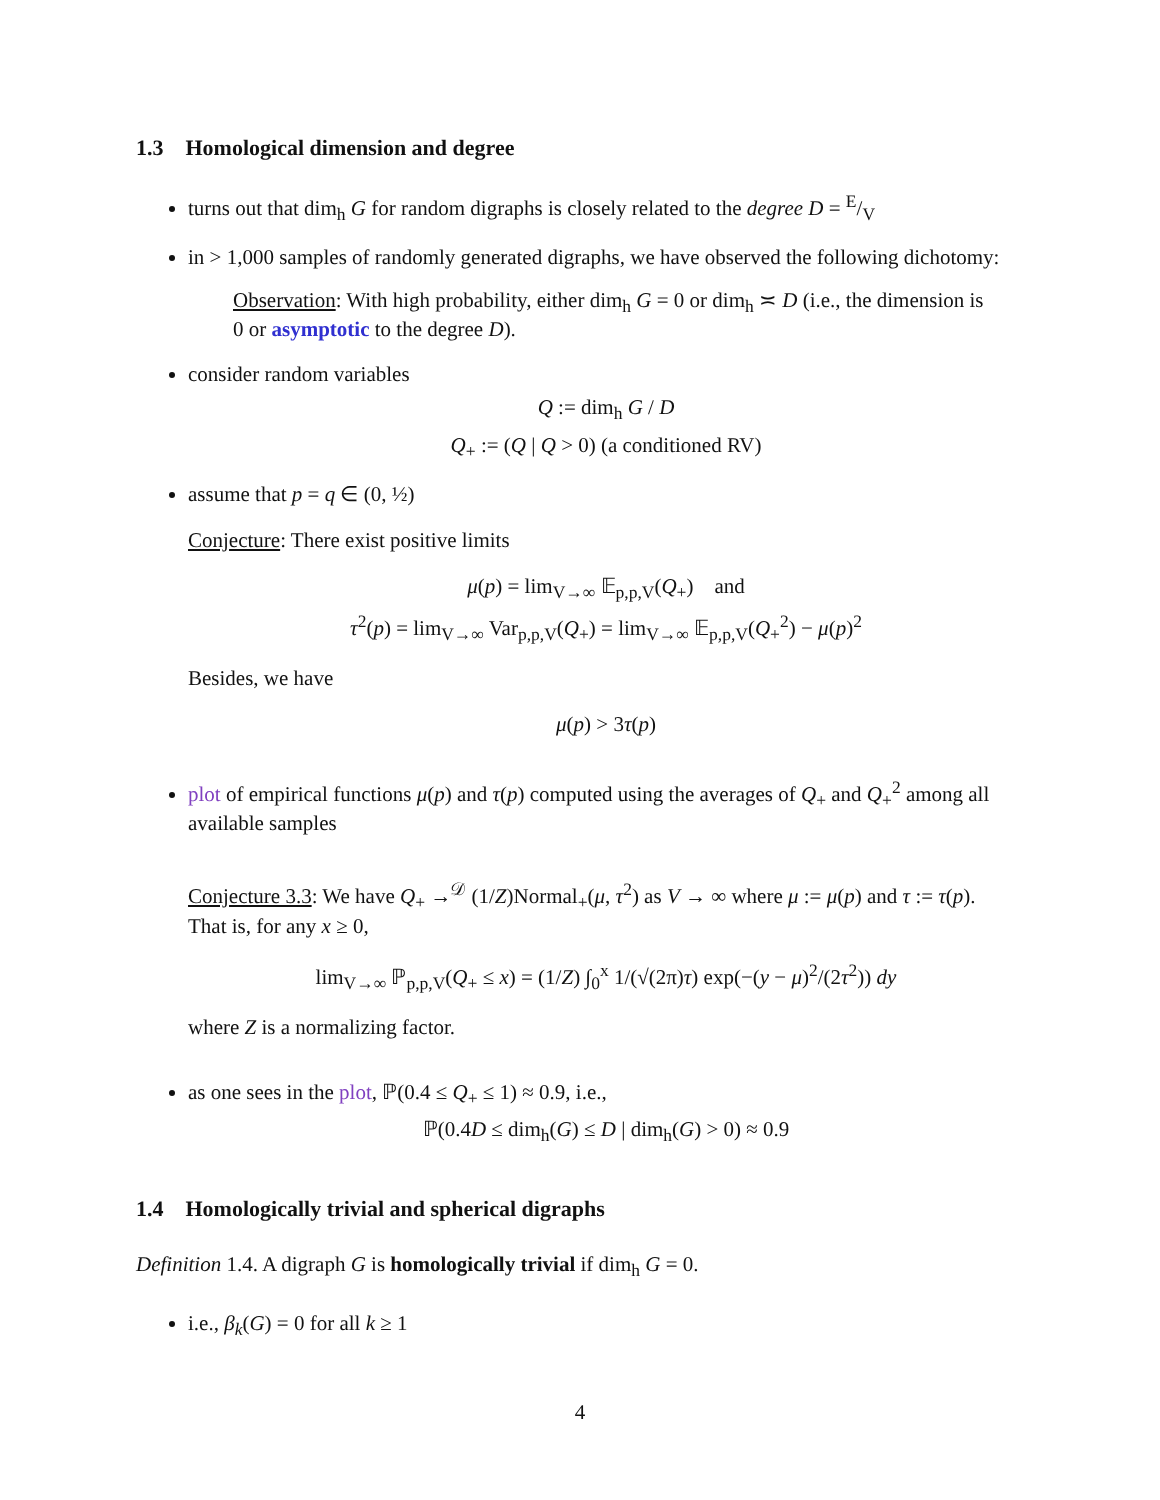1.3 Homological dimension and degree
turns out that dim<sub>h</sub> G for random digraphs is closely related to the degree D = E/V
in > 1,000 samples of randomly generated digraphs, we have observed the following dichotomy:
Observation: With high probability, either dim<sub>h</sub> G = 0 or dim<sub>h</sub> ≍ D (i.e., the dimension is 0 or asymptotic to the degree D).
consider random variables
Q := dim<sub>h</sub> G / D
Q<sub>+</sub> := (Q | Q > 0) (a conditioned RV)
assume that p = q ∈ (0, ½)
Conjecture: There exist positive limits
μ(p) = lim<sub>V→∞</sub> 𝔼<sub>p,p,V</sub>(Q<sub>+</sub>) and
τ<sup>2</sup>(p) = lim<sub>V→∞</sub> Var<sub>p,p,V</sub>(Q<sub>+</sub>) = lim<sub>V→∞</sub> 𝔼<sub>p,p,V</sub>(Q<sub>+</sub><sup>2</sup>) − μ(p)<sup>2</sup>
Besides, we have
μ(p) > 3τ(p)
plot of empirical functions μ(p) and τ(p) computed using the averages of Q<sub>+</sub> and Q<sub>+</sub><sup>2</sup> among all available samples
Conjecture 3.3: We have Q<sub>+</sub> →<sup>𝒟</sup> (1/Z)Normal<sub>+</sub>(μ, τ<sup>2</sup>) as V → ∞ where μ := μ(p) and τ := τ(p).
That is, for any x ≥ 0,
lim<sub>V→∞</sub> ℙ<sub>p,p,V</sub>(Q<sub>+</sub> ≤ x) = (1/Z) ∫<sub>0</sub><sup>x</sup> 1/(√(2π)τ) exp(−(y − μ)<sup>2</sup>/(2τ<sup>2</sup>)) dy
where Z is a normalizing factor.
as one sees in the plot, ℙ(0.4 ≤ Q<sub>+</sub> ≤ 1) ≈ 0.9, i.e.,
ℙ(0.4D ≤ dim<sub>h</sub>(G) ≤ D | dim<sub>h</sub>(G) > 0) ≈ 0.9
1.4 Homologically trivial and spherical digraphs
Definition 1.4. A digraph G is homologically trivial if dim<sub>h</sub> G = 0.
i.e., β<sub>k</sub>(G) = 0 for all k ≥ 1
4